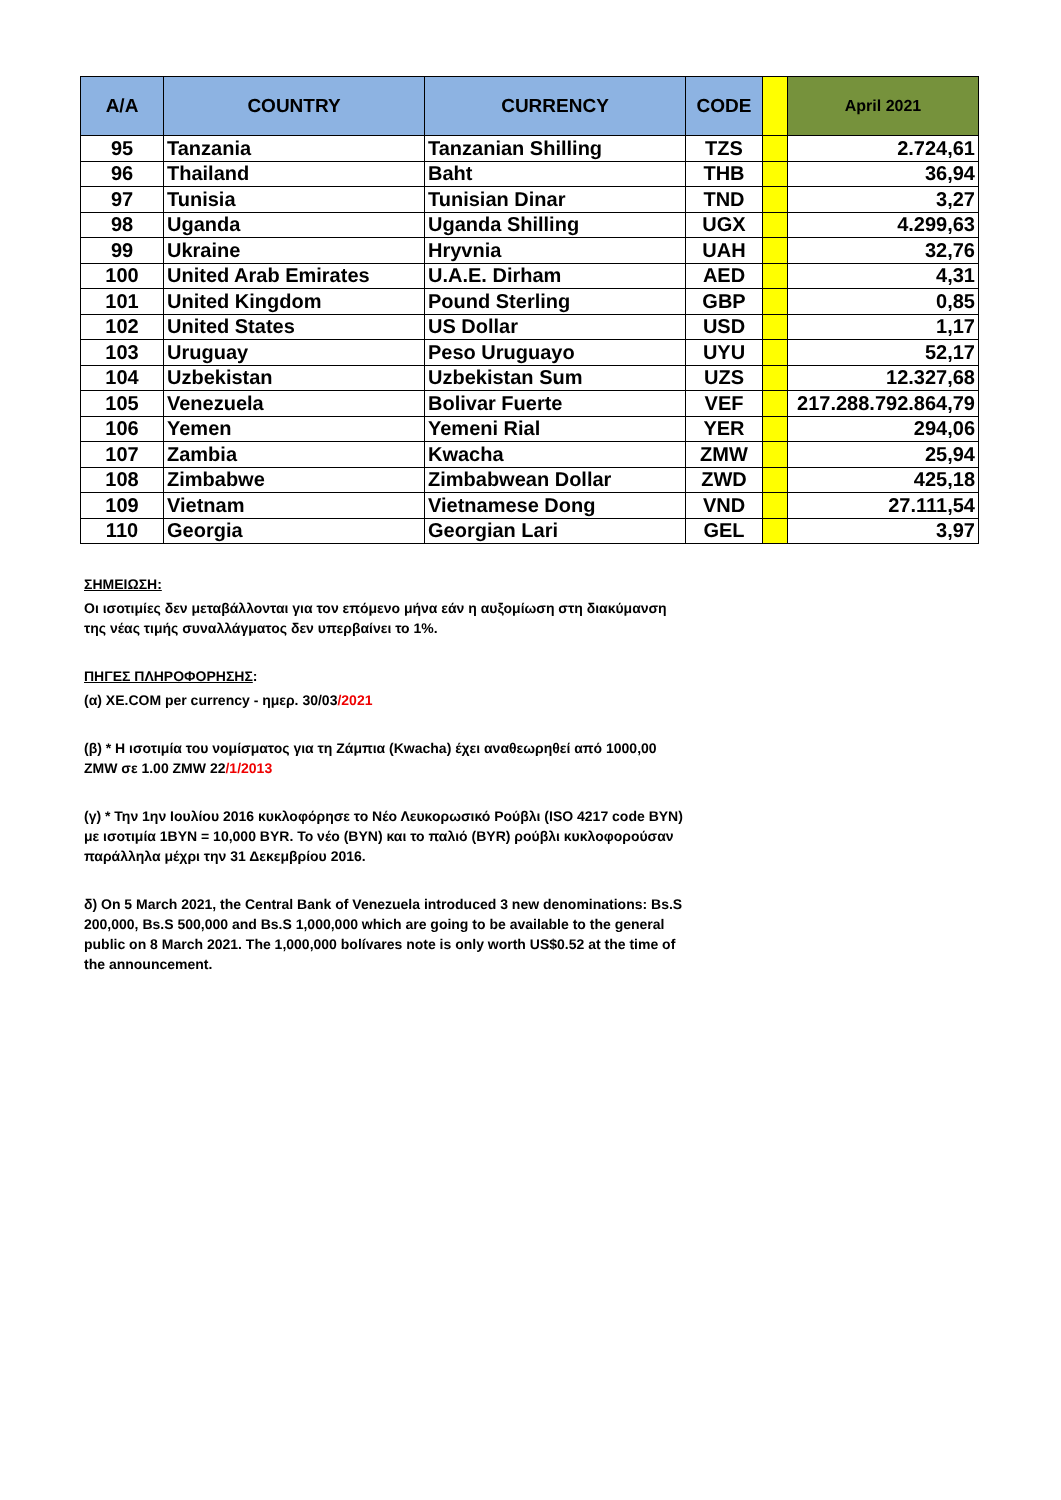| A/A | COUNTRY | CURRENCY | CODE | | April 2021 |
| --- | --- | --- | --- | --- | --- |
| 95 | Tanzania | Tanzanian Shilling | TZS | | 2.724,61 |
| 96 | Thailand | Baht | THB | | 36,94 |
| 97 | Tunisia | Tunisian Dinar | TND | | 3,27 |
| 98 | Uganda | Uganda Shilling | UGX | | 4.299,63 |
| 99 | Ukraine | Hryvnia | UAH | | 32,76 |
| 100 | United Arab Emirates | U.A.E. Dirham | AED | | 4,31 |
| 101 | United Kingdom | Pound Sterling | GBP | | 0,85 |
| 102 | United States | US Dollar | USD | | 1,17 |
| 103 | Uruguay | Peso Uruguayo | UYU | | 52,17 |
| 104 | Uzbekistan | Uzbekistan Sum | UZS | | 12.327,68 |
| 105 | Venezuela | Bolivar Fuerte | VEF | | 217.288.792.864,79 |
| 106 | Yemen | Yemeni Rial | YER | | 294,06 |
| 107 | Zambia | Kwacha | ZMW | | 25,94 |
| 108 | Zimbabwe | Zimbabwean Dollar | ZWD | | 425,18 |
| 109 | Vietnam | Vietnamese Dong | VND | | 27.111,54 |
| 110 | Georgia | Georgian Lari | GEL | | 3,97 |
ΣΗΜΕΙΩΣΗ:
Οι ισοτιμίες δεν μεταβάλλονται για τον επόμενο μήνα εάν η αυξομίωση στη διακύμανση της νέας τιμής συναλλάγματος δεν υπερβαίνει το 1%.
ΠΗΓΕΣ ΠΛΗΡΟΦΟΡΗΣΗΣ:
(α) XE.COM per currency - ημερ. 30/03/2021
(β) * Η ισοτιμία του νομίσματος για τη Ζάμπια (Kwacha) έχει αναθεωρηθεί από 1000,00 ZMW σε 1.00 ZMW 22/1/2013
(γ) * Την 1ην Ιουλίου 2016 κυκλοφόρησε το Νέο Λευκορωσικό Ρούβλι (ISO 4217 code BYN) με ισοτιμία 1BYN = 10,000 BYR. Το νέο (BYN) και το παλιό (BYR) ρούβλι κυκλοφορούσαν παράλληλα μέχρι την 31 Δεκεμβρίου 2016.
δ) On 5 March 2021, the Central Bank of Venezuela introduced 3 new denominations: Bs.S 200,000, Bs.S 500,000 and Bs.S 1,000,000 which are going to be available to the general public on 8 March 2021. The 1,000,000 bolívares note is only worth US$0.52 at the time of the announcement.